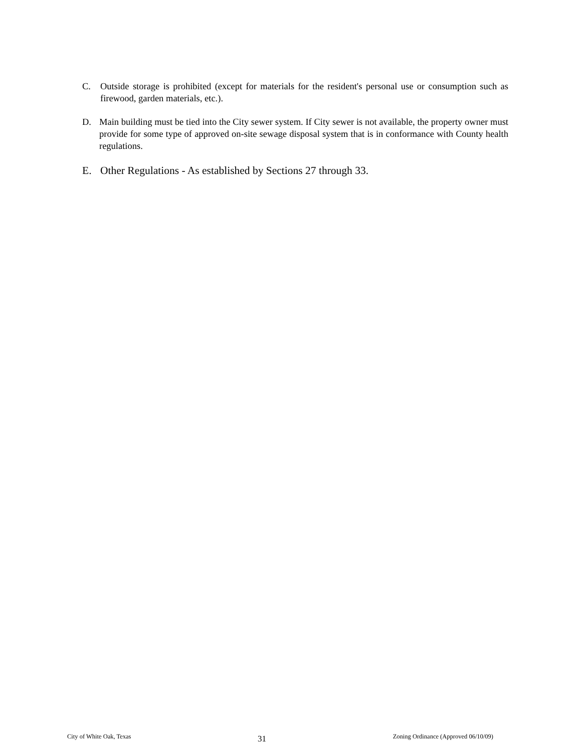C. Outside storage is prohibited (except for materials for the resident's personal use or consumption such as firewood, garden materials, etc.).
D. Main building must be tied into the City sewer system. If City sewer is not available, the property owner must provide for some type of approved on-site sewage disposal system that is in conformance with County health regulations.
E. Other Regulations - As established by Sections 27 through 33.
City of White Oak, Texas 31 Zoning Ordinance (Approved 06/10/09)